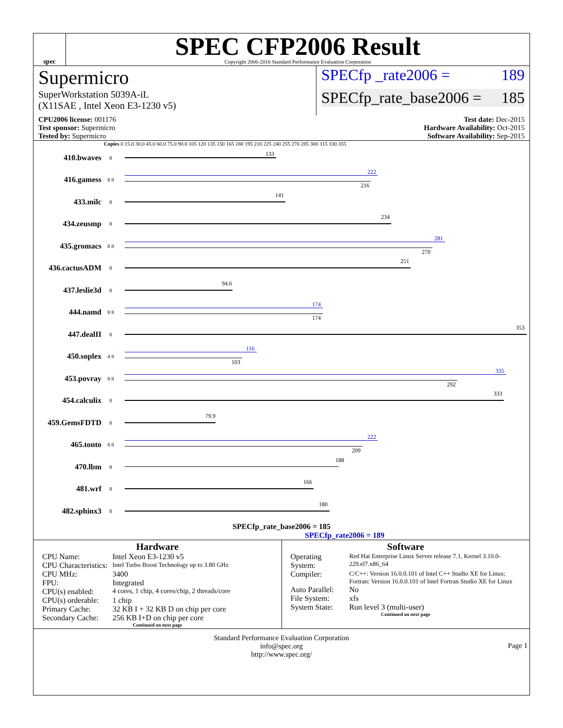spec
SPEC CFP2006 Result
Copyright 2006-2016 Standard Performance Evaluation Corporation
Supermicro
SuperWorkstation 5039A-iL
(X11SAE , Intel Xeon E3-1230 v5)
SPECfp _rate2006 = 189
SPECfp_rate_base2006 = 185
CPU2006 license: 001176
Test sponsor: Supermicro
Tested by: Supermicro
Test date: Dec-2015
Hardware Availability: Oct-2015
Software Availability: Sep-2015
Copies 0 15.0 30.0 45.0 60.0 75.0 90.0 105 120 135 150 165 180 195 210 225 240 255 270 285 300 315 330 355
410.bwaves
8
133
416.gamess
8 8
222
216
433.milc
8
141
434.zeusmp
8
234
435.gromacs
8 8
281
270
436.cactusADM
8
251
437.leslie3d
8
94.6
444.namd
8 8
174
174
447.dealII
8
353
450.soplex
4 8
116
103
453.povray
8 8
335
292
454.calculix
8
333
459.GemsFDTD
8
79.9
465.tonto
8 8
222
209
470.lbm
8
188
481.wrf
8
166
482.sphinx3
8
180
SPECfp_rate_base2006 = 185
SPECfp_rate2006 = 189
Hardware
| CPU Name: | Intel Xeon E3-1230 v5 |
| CPU Characteristics: | Intel Turbo Boost Technology up to 3.80 GHz |
| CPU MHz: | 3400 |
| FPU: | Integrated |
| CPU(s) enabled: | 4 cores, 1 chip, 4 cores/chip, 2 threads/core |
| CPU(s) orderable: | 1 chip |
| Primary Cache: | 32 KB I + 32 KB D on chip per core |
| Secondary Cache: | 256 KB I+D on chip per core |
Continued on next page
Software
| Operating System: | Red Hat Enterprise Linux Server release 7.1, Kernel 3.10.0-229.el7.x86_64 |
| Compiler: | C/C++: Version 16.0.0.101 of Intel C++ Studio XE for Linux; Fortran: Version 16.0.0.101 of Intel Fortran Studio XE for Linux |
| Auto Parallel: | No |
| File System: | xfs |
| System State: | Run level 3 (multi-user) |
Continued on next page
Standard Performance Evaluation Corporation
info@spec.org
http://www.spec.org/
Page 1